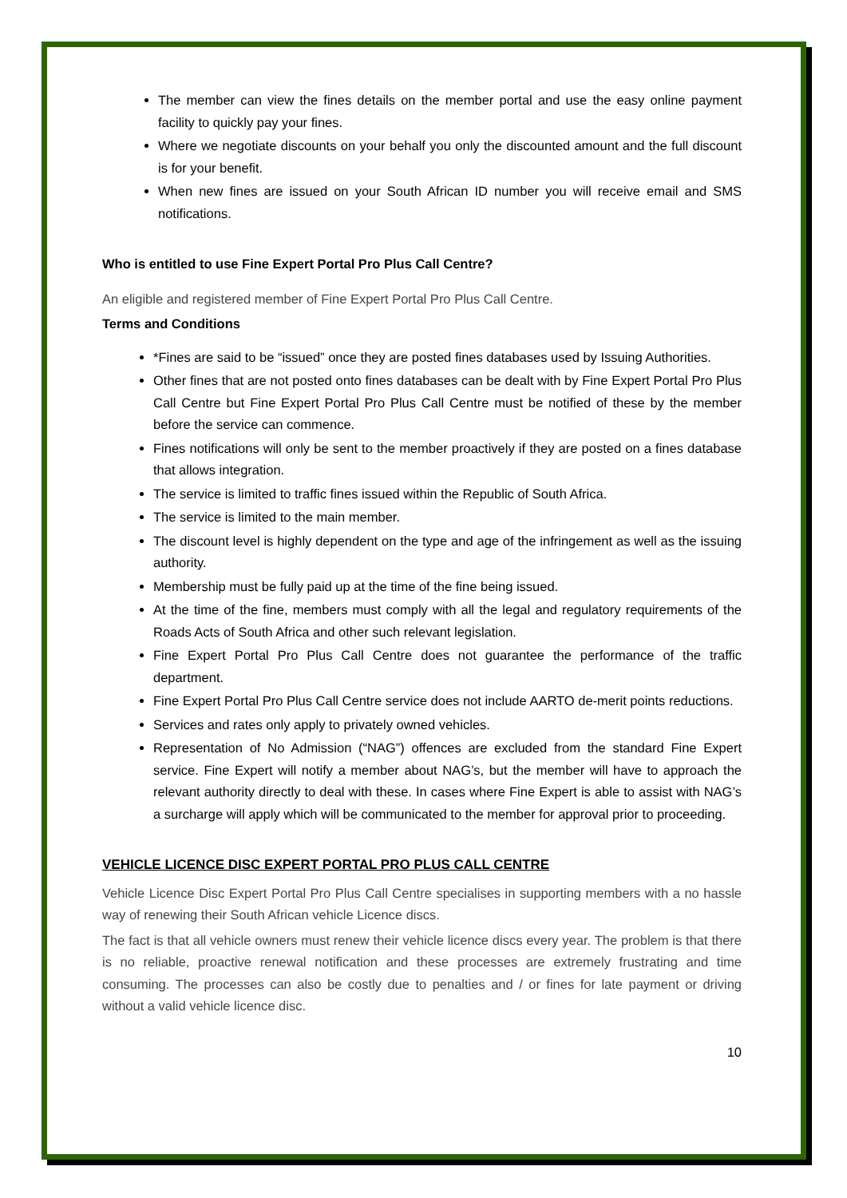The member can view the fines details on the member portal and use the easy online payment facility to quickly pay your fines.
Where we negotiate discounts on your behalf you only the discounted amount and the full discount is for your benefit.
When new fines are issued on your South African ID number you will receive email and SMS notifications.
Who is entitled to use Fine Expert Portal Pro Plus Call Centre?
An eligible and registered member of Fine Expert Portal Pro Plus Call Centre.
Terms and Conditions
*Fines are said to be “issued” once they are posted fines databases used by Issuing Authorities.
Other fines that are not posted onto fines databases can be dealt with by Fine Expert Portal Pro Plus Call Centre but Fine Expert Portal Pro Plus Call Centre must be notified of these by the member before the service can commence.
Fines notifications will only be sent to the member proactively if they are posted on a fines database that allows integration.
The service is limited to traffic fines issued within the Republic of South Africa.
The service is limited to the main member.
The discount level is highly dependent on the type and age of the infringement as well as the issuing authority.
Membership must be fully paid up at the time of the fine being issued.
At the time of the fine, members must comply with all the legal and regulatory requirements of the Roads Acts of South Africa and other such relevant legislation.
Fine Expert Portal Pro Plus Call Centre does not guarantee the performance of the traffic department.
Fine Expert Portal Pro Plus Call Centre service does not include AARTO de-merit points reductions.
Services and rates only apply to privately owned vehicles.
Representation of No Admission (“NAG”) offences are excluded from the standard Fine Expert service. Fine Expert will notify a member about NAG’s, but the member will have to approach the relevant authority directly to deal with these. In cases where Fine Expert is able to assist with NAG’s a surcharge will apply which will be communicated to the member for approval prior to proceeding.
VEHICLE LICENCE DISC EXPERT PORTAL PRO PLUS CALL CENTRE
Vehicle Licence Disc Expert Portal Pro Plus Call Centre specialises in supporting members with a no hassle way of renewing their South African vehicle Licence discs.
The fact is that all vehicle owners must renew their vehicle licence discs every year. The problem is that there is no reliable, proactive renewal notification and these processes are extremely frustrating and time consuming. The processes can also be costly due to penalties and / or fines for late payment or driving without a valid vehicle licence disc.
10